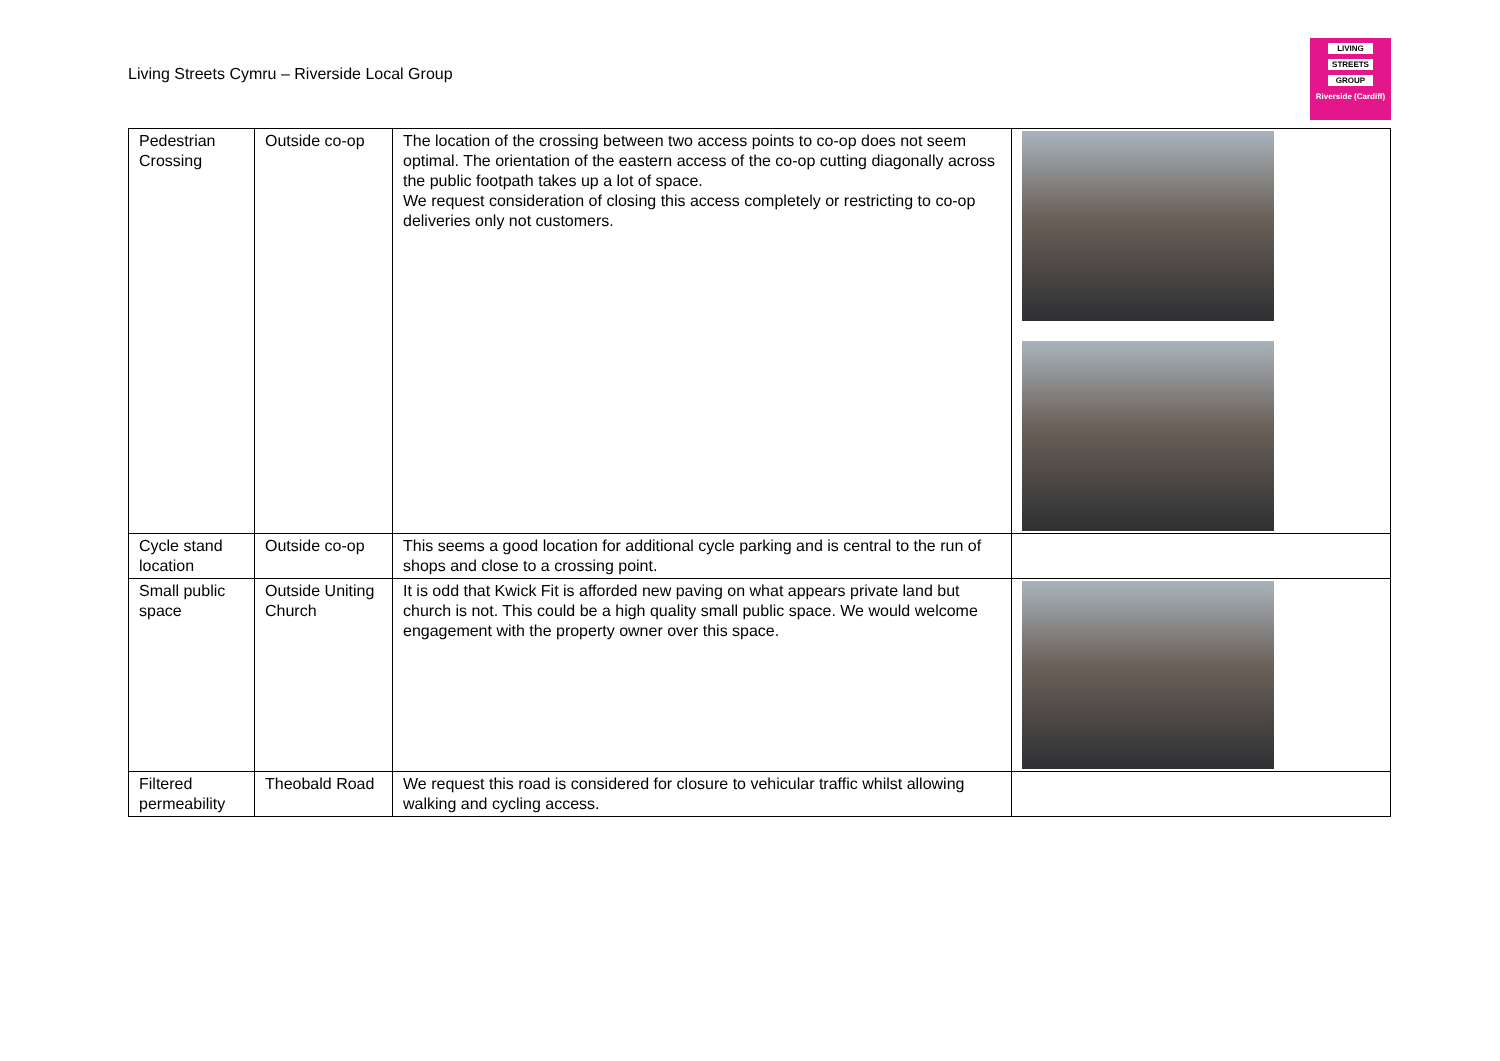Living Streets Cymru – Riverside Local Group
LIVING
STREETS
GROUP
Riverside (Cardiff)
| Pedestrian Crossing | Outside co-op | The location of the crossing between two access points to co-op does not seem optimal. The orientation of the eastern access of the co-op cutting diagonally across the public footpath takes up a lot of space. We request consideration of closing this access completely or restricting to co-op deliveries only not customers. | |
| Cycle stand location | Outside co-op | This seems a good location for additional cycle parking and is central to the run of shops and close to a crossing point. | |
| Small public space | Outside Uniting Church | It is odd that Kwick Fit is afforded new paving on what appears private land but church is not. This could be a high quality small public space. We would welcome engagement with the property owner over this space. | |
| Filtered permeability | Theobald Road | We request this road is considered for closure to vehicular traffic whilst allowing walking and cycling access. | |